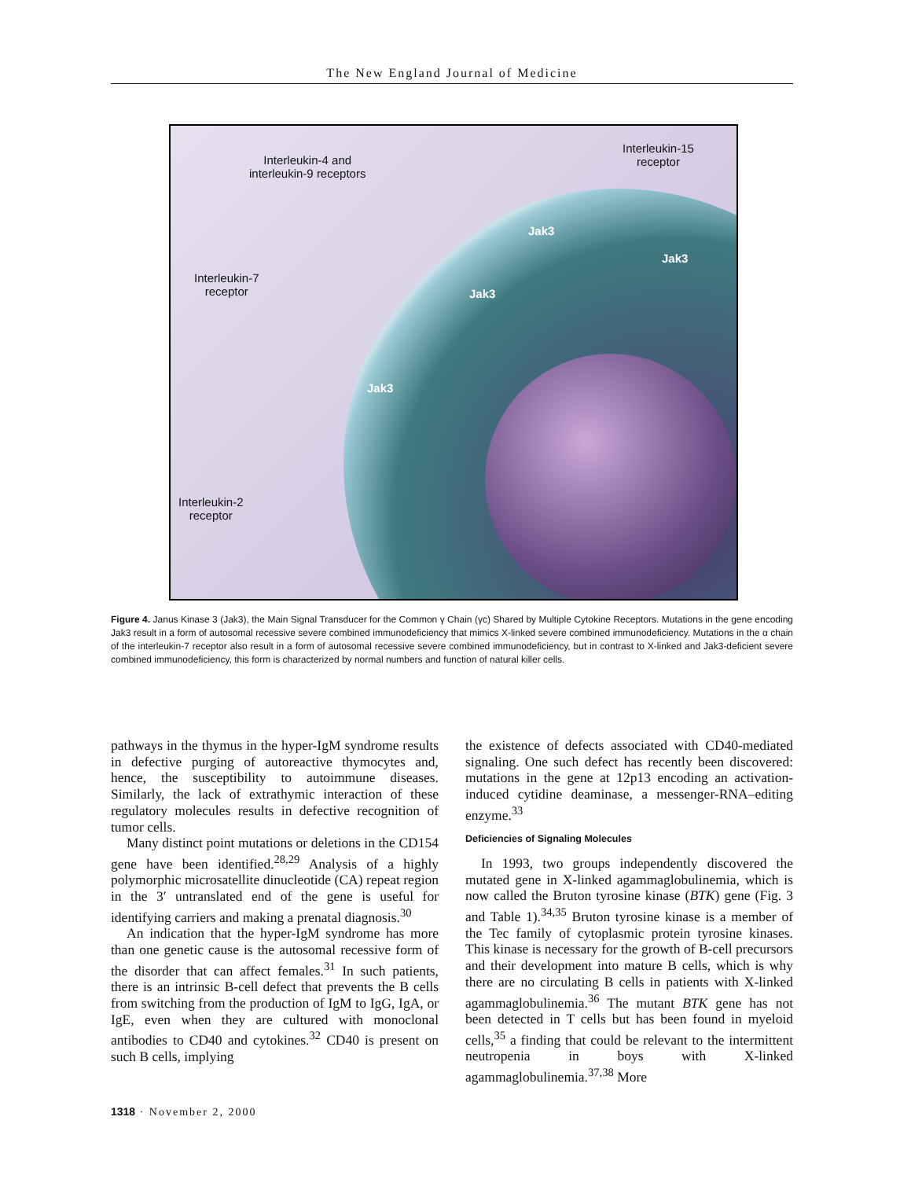The New England Journal of Medicine
Interleukin-4 and
interleukin-9 receptors
Interleukin-15
receptor
Interleukin-7
receptor
Interleukin-2
receptor
Jak3
Jak3
Jak3
Jak3
Figure 4. Janus Kinase 3 (Jak3), the Main Signal Transducer for the Common γ Chain (γc) Shared by Multiple Cytokine Receptors. Mutations in the gene encoding Jak3 result in a form of autosomal recessive severe combined immunodeficiency that mimics X-linked severe combined immunodeficiency. Mutations in the α chain of the interleukin-7 receptor also result in a form of autosomal recessive severe combined immunodeficiency, but in contrast to X-linked and Jak3-deficient severe combined immunodeficiency, this form is characterized by normal numbers and function of natural killer cells.
pathways in the thymus in the hyper-IgM syndrome results in defective purging of autoreactive thymocytes and, hence, the susceptibility to autoimmune diseases. Similarly, the lack of extrathymic interaction of these regulatory molecules results in defective recognition of tumor cells.
Many distinct point mutations or deletions in the CD154 gene have been identified.<sup>28,29</sup> Analysis of a highly polymorphic microsatellite dinucleotide (CA) repeat region in the 3′ untranslated end of the gene is useful for identifying carriers and making a prenatal diagnosis.<sup>30</sup>
An indication that the hyper-IgM syndrome has more than one genetic cause is the autosomal recessive form of the disorder that can affect females.<sup>31</sup> In such patients, there is an intrinsic B-cell defect that prevents the B cells from switching from the production of IgM to IgG, IgA, or IgE, even when they are cultured with monoclonal antibodies to CD40 and cytokines.<sup>32</sup> CD40 is present on such B cells, implying
the existence of defects associated with CD40-mediated signaling. One such defect has recently been discovered: mutations in the gene at 12p13 encoding an activation-induced cytidine deaminase, a messenger-RNA–editing enzyme.<sup>33</sup>
Deficiencies of Signaling Molecules
In 1993, two groups independently discovered the mutated gene in X-linked agammaglobulinemia, which is now called the Bruton tyrosine kinase (BTK) gene (Fig. 3 and Table 1).<sup>34,35</sup> Bruton tyrosine kinase is a member of the Tec family of cytoplasmic protein tyrosine kinases. This kinase is necessary for the growth of B-cell precursors and their development into mature B cells, which is why there are no circulating B cells in patients with X-linked agammaglobulinemia.<sup>36</sup> The mutant BTK gene has not been detected in T cells but has been found in myeloid cells,<sup>35</sup> a finding that could be relevant to the intermittent neutropenia in boys with X-linked agammaglobulinemia.<sup>37,38</sup> More
1318 · November 2, 2000